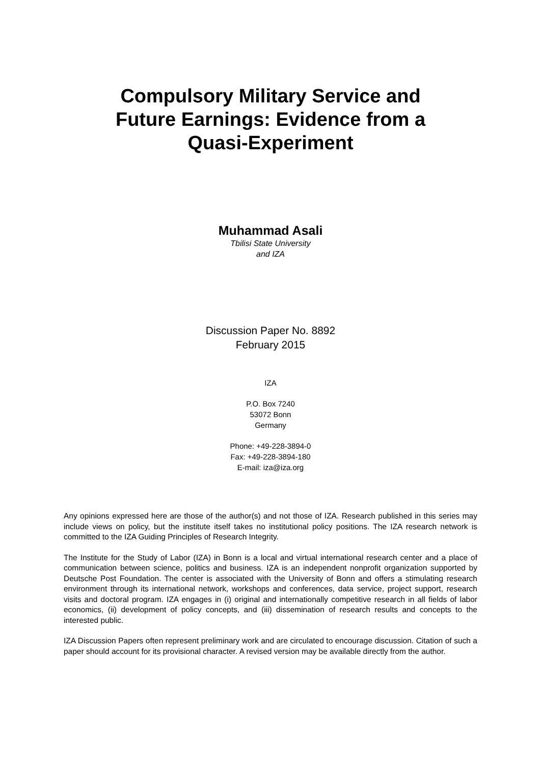Compulsory Military Service and
Future Earnings: Evidence from a
Quasi-Experiment
Muhammad Asali
Tbilisi State University
and IZA
Discussion Paper No. 8892
February 2015
IZA
P.O. Box 7240
53072 Bonn
Germany
Phone: +49-228-3894-0
Fax: +49-228-3894-180
E-mail: iza@iza.org
Any opinions expressed here are those of the author(s) and not those of IZA. Research published in this series may include views on policy, but the institute itself takes no institutional policy positions. The IZA research network is committed to the IZA Guiding Principles of Research Integrity.
The Institute for the Study of Labor (IZA) in Bonn is a local and virtual international research center and a place of communication between science, politics and business. IZA is an independent nonprofit organization supported by Deutsche Post Foundation. The center is associated with the University of Bonn and offers a stimulating research environment through its international network, workshops and conferences, data service, project support, research visits and doctoral program. IZA engages in (i) original and internationally competitive research in all fields of labor economics, (ii) development of policy concepts, and (iii) dissemination of research results and concepts to the interested public.
IZA Discussion Papers often represent preliminary work and are circulated to encourage discussion. Citation of such a paper should account for its provisional character. A revised version may be available directly from the author.